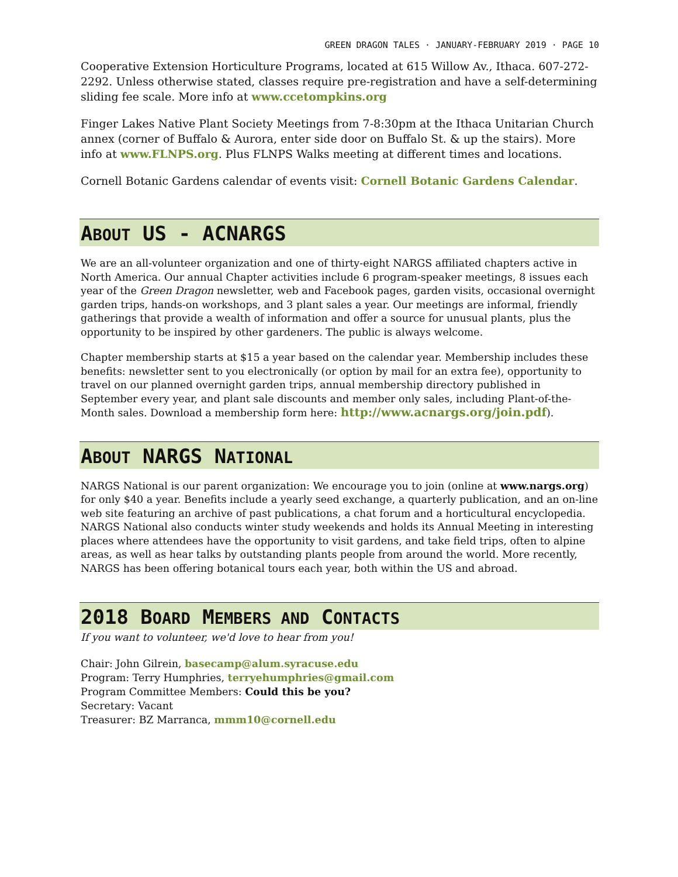GREEN DRAGON TALES · JANUARY-FEBRUARY 2019 · PAGE 10
Cooperative Extension Horticulture Programs, located at 615 Willow Av., Ithaca. 607-272-2292. Unless otherwise stated, classes require pre-registration and have a self-determining sliding fee scale. More info at www.ccetompkins.org
Finger Lakes Native Plant Society Meetings from 7-8:30pm at the Ithaca Unitarian Church annex (corner of Buffalo & Aurora, enter side door on Buffalo St. & up the stairs). More info at www.FLNPS.org. Plus FLNPS Walks meeting at different times and locations.
Cornell Botanic Gardens calendar of events visit: Cornell Botanic Gardens Calendar.
ABOUT US - ACNARGS
We are an all-volunteer organization and one of thirty-eight NARGS affiliated chapters active in North America. Our annual Chapter activities include 6 program-speaker meetings, 8 issues each year of the Green Dragon newsletter, web and Facebook pages, garden visits, occasional overnight garden trips, hands-on workshops, and 3 plant sales a year. Our meetings are informal, friendly gatherings that provide a wealth of information and offer a source for unusual plants, plus the opportunity to be inspired by other gardeners. The public is always welcome.
Chapter membership starts at $15 a year based on the calendar year. Membership includes these benefits: newsletter sent to you electronically (or option by mail for an extra fee), opportunity to travel on our planned overnight garden trips, annual membership directory published in September every year, and plant sale discounts and member only sales, including Plant-of-the-Month sales. Download a membership form here: http://www.acnargs.org/join.pdf).
ABOUT NARGS NATIONAL
NARGS National is our parent organization: We encourage you to join (online at www.nargs.org) for only $40 a year. Benefits include a yearly seed exchange, a quarterly publication, and an on-line web site featuring an archive of past publications, a chat forum and a horticultural encyclopedia. NARGS National also conducts winter study weekends and holds its Annual Meeting in interesting places where attendees have the opportunity to visit gardens, and take field trips, often to alpine areas, as well as hear talks by outstanding plants people from around the world. More recently, NARGS has been offering botanical tours each year, both within the US and abroad.
2018 BOARD MEMBERS AND CONTACTS
If you want to volunteer, we'd love to hear from you!
Chair: John Gilrein, basecamp@alum.syracuse.edu
Program: Terry Humphries, terryehumphries@gmail.com
Program Committee Members: Could this be you?
Secretary: Vacant
Treasurer: BZ Marranca, mmm10@cornell.edu